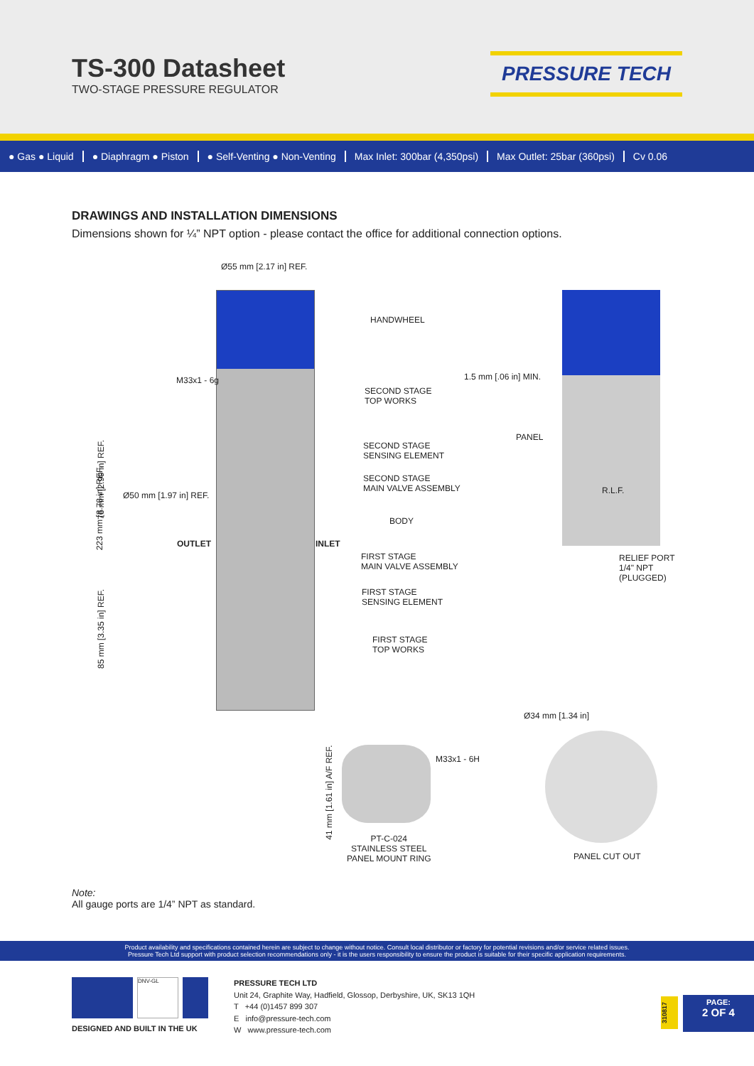TS-300 Datasheet
TWO-STAGE PRESSURE REGULATOR
PRESSURE TECH
● Gas ● Liquid ● Diaphragm ● Piston ● Self-Venting ● Non-Venting Max Inlet: 300bar (4,350psi) Max Outlet: 25bar (360psi) Cv 0.06
DRAWINGS AND INSTALLATION DIMENSIONS
Dimensions shown for ¼” NPT option - please contact the office for additional connection options.
Ø55 mm [2.17 in] REF.
HANDWHEEL
M33x1 - 6g
SECOND STAGE
TOP WORKS
1.5 mm [.06 in] MIN.
PANEL
SECOND STAGE
SENSING ELEMENT
SECOND STAGE
MAIN VALVE ASSEMBLY
R.L.F.
Ø50 mm [1.97 in] REF.
BODY
OUTLET INLET
FIRST STAGE
MAIN VALVE ASSEMBLY
RELIEF PORT
1/4" NPT
(PLUGGED)
FIRST STAGE
SENSING ELEMENT
FIRST STAGE
TOP WORKS
223 mm [8.78 in] REF.
76 mm [2.99 in] REF.
85 mm [3.35 in] REF.
Ø34 mm [1.34 in]
M33x1 - 6H
41 mm [1.61 in] A/F REF.
PT-C-024
STAINLESS STEEL
PANEL MOUNT RING
PANEL CUT OUT
Note:
All gauge ports are 1/4” NPT as standard.
Product availability and specifications contained herein are subject to change without notice. Consult local distributor or factory for potential revisions and/or service related issues.
Pressure Tech Ltd support with product selection recommendations only - it is the users responsibility to ensure the product is suitable for their specific application requirements.
DNV-GL
DESIGNED AND BUILT IN THE UK
PRESSURE TECH LTD
Unit 24, Graphite Way, Hadfield, Glossop, Derbyshire, UK, SK13 1QH
T +44 (0)1457 899 307
E info@pressure-tech.com
W www.pressure-tech.com
310817
PAGE:
2 OF 4